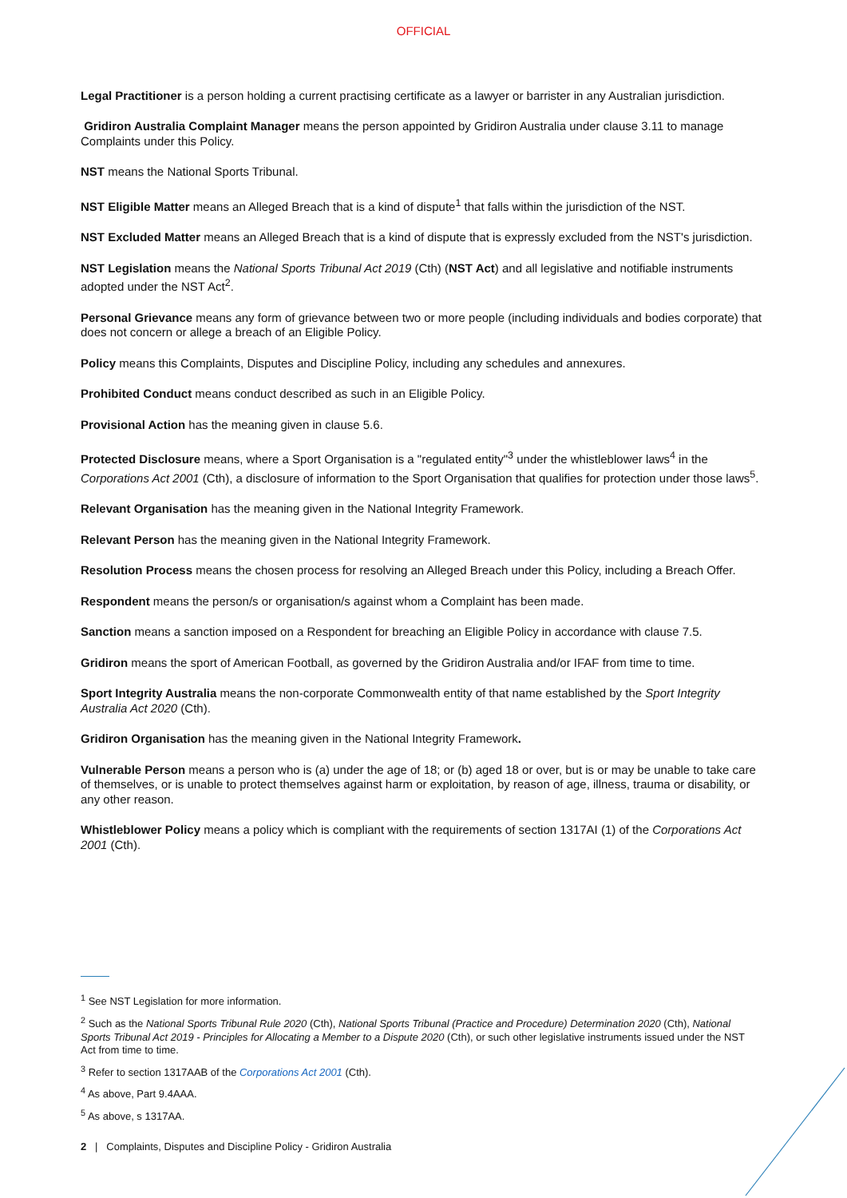OFFICIAL
Legal Practitioner is a person holding a current practising certificate as a lawyer or barrister in any Australian jurisdiction.
Gridiron Australia Complaint Manager means the person appointed by Gridiron Australia under clause 3.11 to manage Complaints under this Policy.
NST means the National Sports Tribunal.
NST Eligible Matter means an Alleged Breach that is a kind of dispute<sup>1</sup> that falls within the jurisdiction of the NST.
NST Excluded Matter means an Alleged Breach that is a kind of dispute that is expressly excluded from the NST's jurisdiction.
NST Legislation means the National Sports Tribunal Act 2019 (Cth) (NST Act) and all legislative and notifiable instruments adopted under the NST Act<sup>2</sup>.
Personal Grievance means any form of grievance between two or more people (including individuals and bodies corporate) that does not concern or allege a breach of an Eligible Policy.
Policy means this Complaints, Disputes and Discipline Policy, including any schedules and annexures.
Prohibited Conduct means conduct described as such in an Eligible Policy.
Provisional Action has the meaning given in clause 5.6.
Protected Disclosure means, where a Sport Organisation is a "regulated entity"<sup>3</sup> under the whistleblower laws<sup>4</sup> in the Corporations Act 2001 (Cth), a disclosure of information to the Sport Organisation that qualifies for protection under those laws<sup>5</sup>.
Relevant Organisation has the meaning given in the National Integrity Framework.
Relevant Person has the meaning given in the National Integrity Framework.
Resolution Process means the chosen process for resolving an Alleged Breach under this Policy, including a Breach Offer.
Respondent means the person/s or organisation/s against whom a Complaint has been made.
Sanction means a sanction imposed on a Respondent for breaching an Eligible Policy in accordance with clause 7.5.
Gridiron means the sport of American Football, as governed by the Gridiron Australia and/or IFAF from time to time.
Sport Integrity Australia means the non-corporate Commonwealth entity of that name established by the Sport Integrity Australia Act 2020 (Cth).
Gridiron Organisation has the meaning given in the National Integrity Framework.
Vulnerable Person means a person who is (a) under the age of 18; or (b) aged 18 or over, but is or may be unable to take care of themselves, or is unable to protect themselves against harm or exploitation, by reason of age, illness, trauma or disability, or any other reason.
Whistleblower Policy means a policy which is compliant with the requirements of section 1317AI (1) of the Corporations Act 2001 (Cth).
<sup>1</sup> See NST Legislation for more information.
<sup>2</sup> Such as the National Sports Tribunal Rule 2020 (Cth), National Sports Tribunal (Practice and Procedure) Determination 2020 (Cth), National Sports Tribunal Act 2019 - Principles for Allocating a Member to a Dispute 2020 (Cth), or such other legislative instruments issued under the NST Act from time to time.
<sup>3</sup> Refer to section 1317AAB of the Corporations Act 2001 (Cth).
<sup>4</sup> As above, Part 9.4AAA.
<sup>5</sup> As above, s 1317AA.
2 | Complaints, Disputes and Discipline Policy - Gridiron Australia